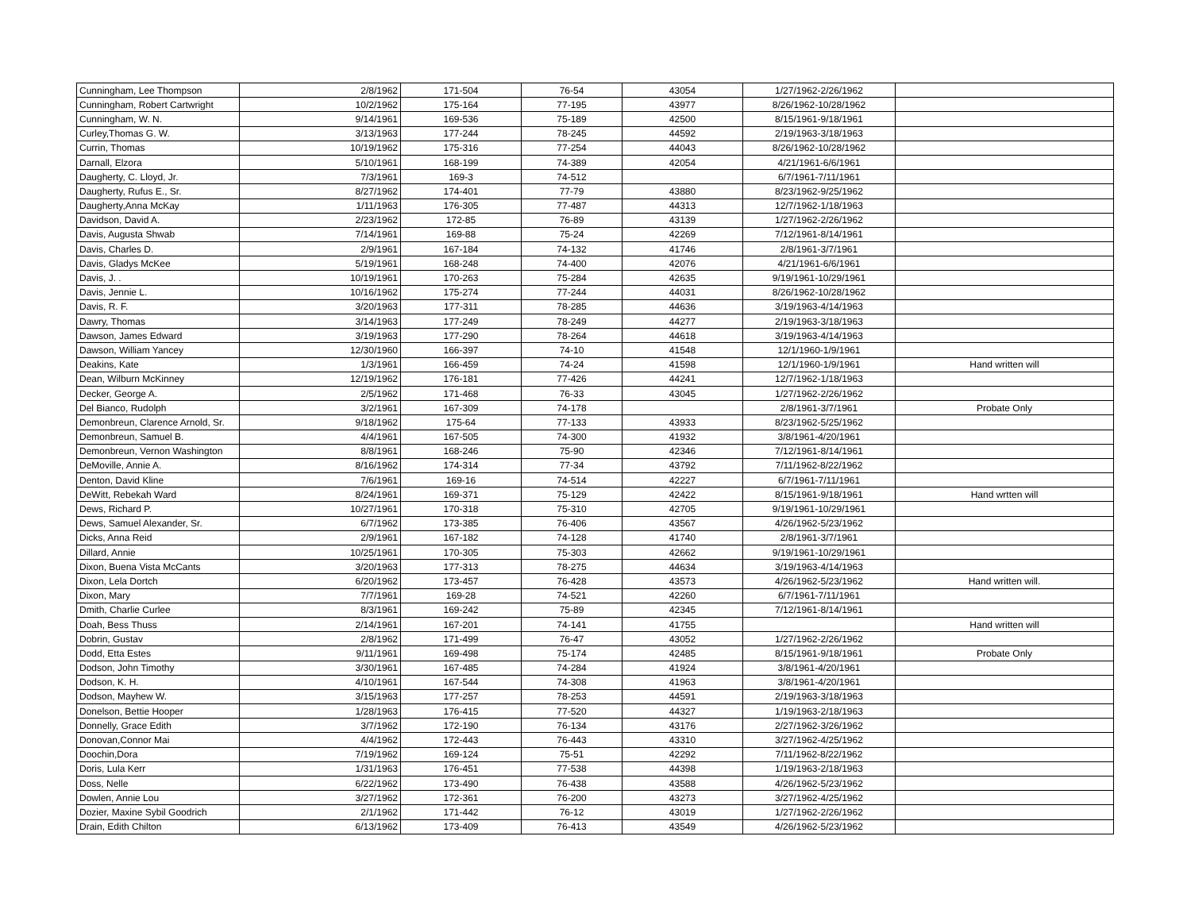| Cunningham, Lee Thompson | 2/8/1962 | 171-504 | 76-54 | 43054 | 1/27/1962-2/26/1962 | |
| Cunningham, Robert Cartwright | 10/2/1962 | 175-164 | 77-195 | 43977 | 8/26/1962-10/28/1962 | |
| Cunningham, W. N. | 9/14/1961 | 169-536 | 75-189 | 42500 | 8/15/1961-9/18/1961 | |
| Curley,Thomas G. W. | 3/13/1963 | 177-244 | 78-245 | 44592 | 2/19/1963-3/18/1963 | |
| Currin, Thomas | 10/19/1962 | 175-316 | 77-254 | 44043 | 8/26/1962-10/28/1962 | |
| Darnall, Elzora | 5/10/1961 | 168-199 | 74-389 | 42054 | 4/21/1961-6/6/1961 | |
| Daugherty, C. Lloyd, Jr. | 7/3/1961 | 169-3 | 74-512 | | 6/7/1961-7/11/1961 | |
| Daugherty, Rufus E., Sr. | 8/27/1962 | 174-401 | 77-79 | 43880 | 8/23/1962-9/25/1962 | |
| Daugherty,Anna McKay | 1/11/1963 | 176-305 | 77-487 | 44313 | 12/7/1962-1/18/1963 | |
| Davidson, David A. | 2/23/1962 | 172-85 | 76-89 | 43139 | 1/27/1962-2/26/1962 | |
| Davis, Augusta Shwab | 7/14/1961 | 169-88 | 75-24 | 42269 | 7/12/1961-8/14/1961 | |
| Davis, Charles D. | 2/9/1961 | 167-184 | 74-132 | 41746 | 2/8/1961-3/7/1961 | |
| Davis, Gladys McKee | 5/19/1961 | 168-248 | 74-400 | 42076 | 4/21/1961-6/6/1961 | |
| Davis, J. . | 10/19/1961 | 170-263 | 75-284 | 42635 | 9/19/1961-10/29/1961 | |
| Davis, Jennie L. | 10/16/1962 | 175-274 | 77-244 | 44031 | 8/26/1962-10/28/1962 | |
| Davis, R. F. | 3/20/1963 | 177-311 | 78-285 | 44636 | 3/19/1963-4/14/1963 | |
| Dawry, Thomas | 3/14/1963 | 177-249 | 78-249 | 44277 | 2/19/1963-3/18/1963 | |
| Dawson, James Edward | 3/19/1963 | 177-290 | 78-264 | 44618 | 3/19/1963-4/14/1963 | |
| Dawson, William Yancey | 12/30/1960 | 166-397 | 74-10 | 41548 | 12/1/1960-1/9/1961 | |
| Deakins, Kate | 1/3/1961 | 166-459 | 74-24 | 41598 | 12/1/1960-1/9/1961 | Hand written will |
| Dean, Wilburn McKinney | 12/19/1962 | 176-181 | 77-426 | 44241 | 12/7/1962-1/18/1963 | |
| Decker, George A. | 2/5/1962 | 171-468 | 76-33 | 43045 | 1/27/1962-2/26/1962 | |
| Del Bianco, Rudolph | 3/2/1961 | 167-309 | 74-178 | | 2/8/1961-3/7/1961 | Probate Only |
| Demonbreun, Clarence Arnold, Sr. | 9/18/1962 | 175-64 | 77-133 | 43933 | 8/23/1962-5/25/1962 | |
| Demonbreun, Samuel B. | 4/4/1961 | 167-505 | 74-300 | 41932 | 3/8/1961-4/20/1961 | |
| Demonbreun, Vernon Washington | 8/8/1961 | 168-246 | 75-90 | 42346 | 7/12/1961-8/14/1961 | |
| DeMoville, Annie A. | 8/16/1962 | 174-314 | 77-34 | 43792 | 7/11/1962-8/22/1962 | |
| Denton, David Kline | 7/6/1961 | 169-16 | 74-514 | 42227 | 6/7/1961-7/11/1961 | |
| DeWitt, Rebekah Ward | 8/24/1961 | 169-371 | 75-129 | 42422 | 8/15/1961-9/18/1961 | Hand wrtten will |
| Dews, Richard P. | 10/27/1961 | 170-318 | 75-310 | 42705 | 9/19/1961-10/29/1961 | |
| Dews, Samuel Alexander, Sr. | 6/7/1962 | 173-385 | 76-406 | 43567 | 4/26/1962-5/23/1962 | |
| Dicks, Anna Reid | 2/9/1961 | 167-182 | 74-128 | 41740 | 2/8/1961-3/7/1961 | |
| Dillard, Annie | 10/25/1961 | 170-305 | 75-303 | 42662 | 9/19/1961-10/29/1961 | |
| Dixon, Buena Vista McCants | 3/20/1963 | 177-313 | 78-275 | 44634 | 3/19/1963-4/14/1963 | |
| Dixon, Lela Dortch | 6/20/1962 | 173-457 | 76-428 | 43573 | 4/26/1962-5/23/1962 | Hand written will. |
| Dixon, Mary | 7/7/1961 | 169-28 | 74-521 | 42260 | 6/7/1961-7/11/1961 | |
| Dmith, Charlie Curlee | 8/3/1961 | 169-242 | 75-89 | 42345 | 7/12/1961-8/14/1961 | |
| Doah, Bess Thuss | 2/14/1961 | 167-201 | 74-141 | 41755 | | Hand written will |
| Dobrin, Gustav | 2/8/1962 | 171-499 | 76-47 | 43052 | 1/27/1962-2/26/1962 | |
| Dodd, Etta Estes | 9/11/1961 | 169-498 | 75-174 | 42485 | 8/15/1961-9/18/1961 | Probate Only |
| Dodson, John Timothy | 3/30/1961 | 167-485 | 74-284 | 41924 | 3/8/1961-4/20/1961 | |
| Dodson, K. H. | 4/10/1961 | 167-544 | 74-308 | 41963 | 3/8/1961-4/20/1961 | |
| Dodson, Mayhew W. | 3/15/1963 | 177-257 | 78-253 | 44591 | 2/19/1963-3/18/1963 | |
| Donelson, Bettie Hooper | 1/28/1963 | 176-415 | 77-520 | 44327 | 1/19/1963-2/18/1963 | |
| Donnelly, Grace Edith | 3/7/1962 | 172-190 | 76-134 | 43176 | 2/27/1962-3/26/1962 | |
| Donovan,Connor Mai | 4/4/1962 | 172-443 | 76-443 | 43310 | 3/27/1962-4/25/1962 | |
| Doochin,Dora | 7/19/1962 | 169-124 | 75-51 | 42292 | 7/11/1962-8/22/1962 | |
| Doris, Lula Kerr | 1/31/1963 | 176-451 | 77-538 | 44398 | 1/19/1963-2/18/1963 | |
| Doss, Nelle | 6/22/1962 | 173-490 | 76-438 | 43588 | 4/26/1962-5/23/1962 | |
| Dowlen, Annie Lou | 3/27/1962 | 172-361 | 76-200 | 43273 | 3/27/1962-4/25/1962 | |
| Dozier, Maxine Sybil Goodrich | 2/1/1962 | 171-442 | 76-12 | 43019 | 1/27/1962-2/26/1962 | |
| Drain, Edith Chilton | 6/13/1962 | 173-409 | 76-413 | 43549 | 4/26/1962-5/23/1962 | |